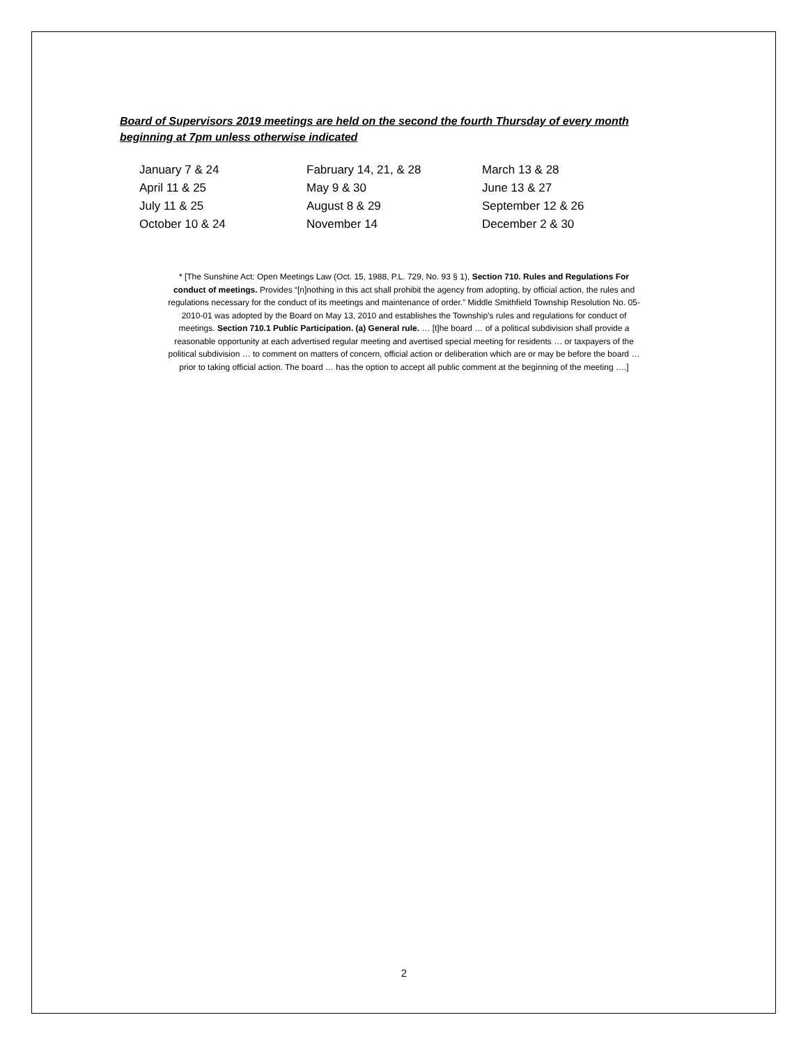Board of Supervisors 2019 meetings are held on the second the fourth Thursday of every month beginning at 7pm unless otherwise indicated
| January 7 & 24 | Fabruary 14, 21, & 28 | March 13 & 28 |
| April 11 & 25 | May 9 & 30 | June 13 & 27 |
| July 11 & 25 | August 8 & 29 | September 12 & 26 |
| October 10 & 24 | November 14 | December 2 & 30 |
* [The Sunshine Act: Open Meetings Law (Oct. 15, 1988, P.L. 729, No. 93 § 1), Section 710. Rules and Regulations For conduct of meetings. Provides “[n]nothing in this act shall prohibit the agency from adopting, by official action, the rules and regulations necessary for the conduct of its meetings and maintenance of order.” Middle Smithfield Township Resolution No. 05-2010-01 was adopted by the Board on May 13, 2010 and establishes the Township’s rules and regulations for conduct of meetings. Section 710.1 Public Participation. (a) General rule. … [t]he board … of a political subdivision shall provide a reasonable opportunity at each advertised regular meeting and avertised special meeting for residents … or taxpayers of the political subdivision … to comment on matters of concern, official action or deliberation which are or may be before the board … prior to taking official action. The board … has the option to accept all public comment at the beginning of the meeting ….]
2